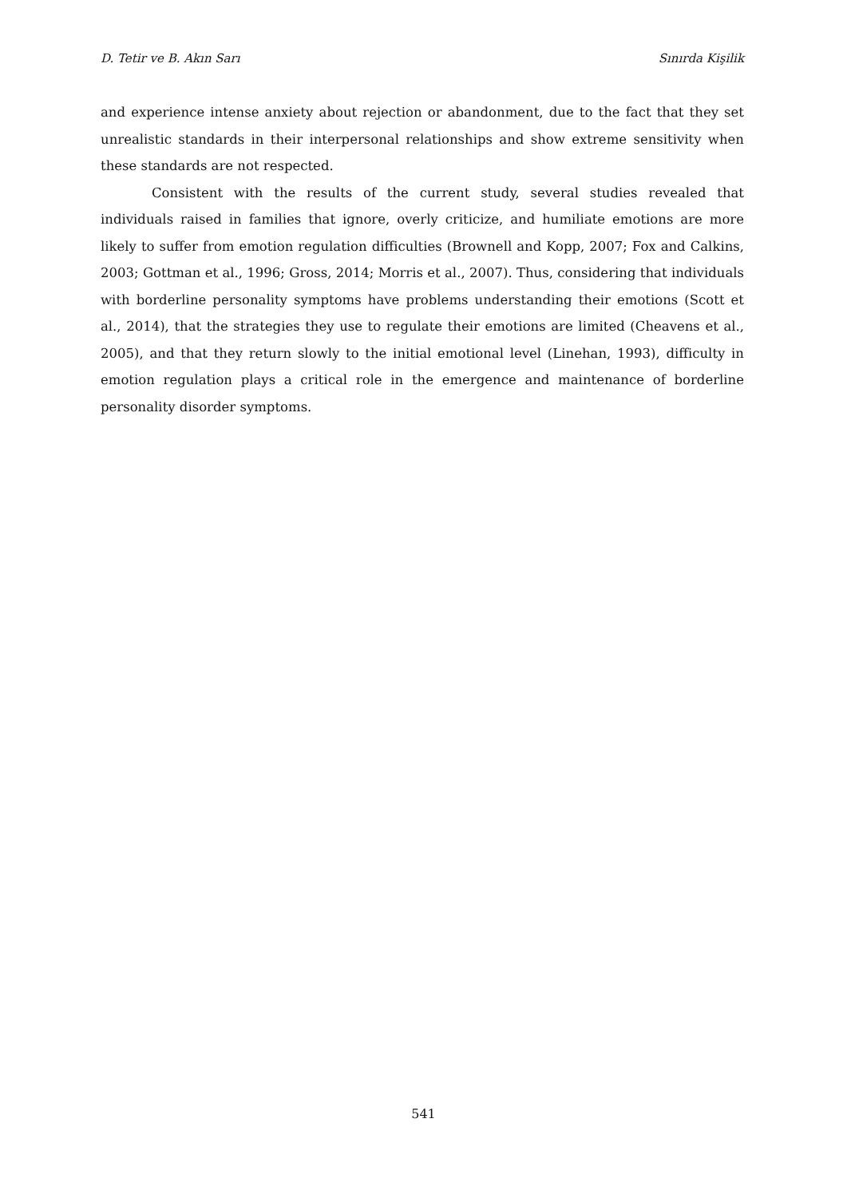D. Tetir ve B. Akın Sarı Sınırda Kişilik
and experience intense anxiety about rejection or abandonment, due to the fact that they set unrealistic standards in their interpersonal relationships and show extreme sensitivity when these standards are not respected.
Consistent with the results of the current study, several studies revealed that individuals raised in families that ignore, overly criticize, and humiliate emotions are more likely to suffer from emotion regulation difficulties (Brownell and Kopp, 2007; Fox and Calkins, 2003; Gottman et al., 1996; Gross, 2014; Morris et al., 2007). Thus, considering that individuals with borderline personality symptoms have problems understanding their emotions (Scott et al., 2014), that the strategies they use to regulate their emotions are limited (Cheavens et al., 2005), and that they return slowly to the initial emotional level (Linehan, 1993), difficulty in emotion regulation plays a critical role in the emergence and maintenance of borderline personality disorder symptoms.
541